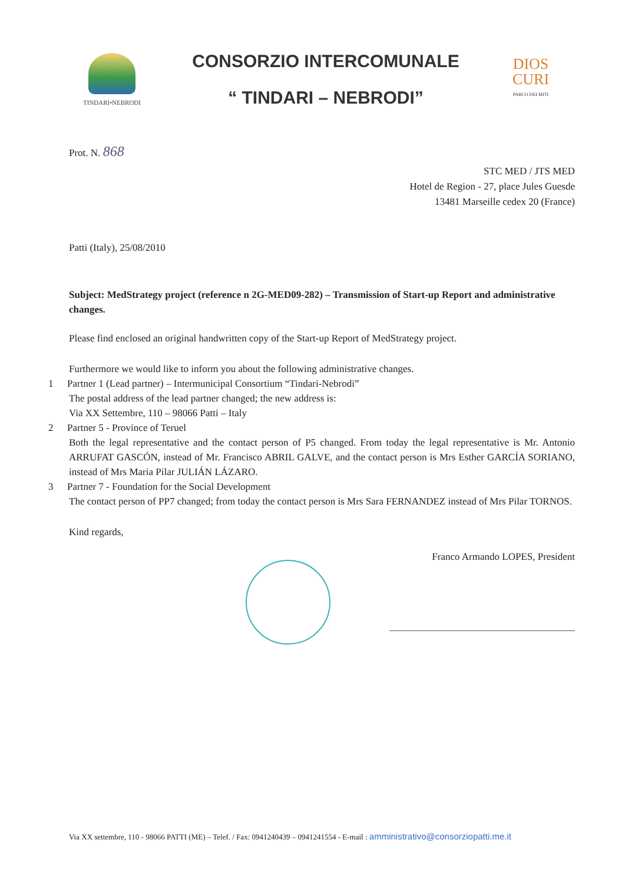TINDARI•NEBRODI
CONSORZIO INTERCOMUNALE
“ TINDARI – NEBRODI”
DIOS
CURI
PARCO DEI MITI
Prot. N. 868
STC MED / JTS MED
Hotel de Region - 27, place Jules Guesde
13481 Marseille cedex 20 (France)
Patti (Italy), 25/08/2010
Subject: MedStrategy project (reference n 2G-MED09-282) – Transmission of Start-up Report and administrative changes.
Please find enclosed an original handwritten copy of the Start-up Report of MedStrategy project.
Furthermore we would like to inform you about the following administrative changes.
1 Partner 1 (Lead partner) – Intermunicipal Consortium “Tindari-Nebrodi”
The postal address of the lead partner changed; the new address is:
Via XX Settembre, 110 – 98066 Patti – Italy
2 Partner 5 - Province of Teruel
Both the legal representative and the contact person of P5 changed. From today the legal representative is Mr. Antonio ARRUFAT GASCÓN, instead of Mr. Francisco ABRIL GALVE, and the contact person is Mrs Esther GARCÍA SORIANO, instead of Mrs Maria Pilar JULIÁN LÁZARO.
3 Partner 7 - Foundation for the Social Development
The contact person of PP7 changed; from today the contact person is Mrs Sara FERNANDEZ instead of Mrs Pilar TORNOS.
Kind regards,
Franco Armando LOPES, President
Via XX settembre, 110 - 98066 PATTI (ME) – Telef. / Fax: 0941240439 – 0941241554 - E-mail : amministrativo@consorziopatti.me.it